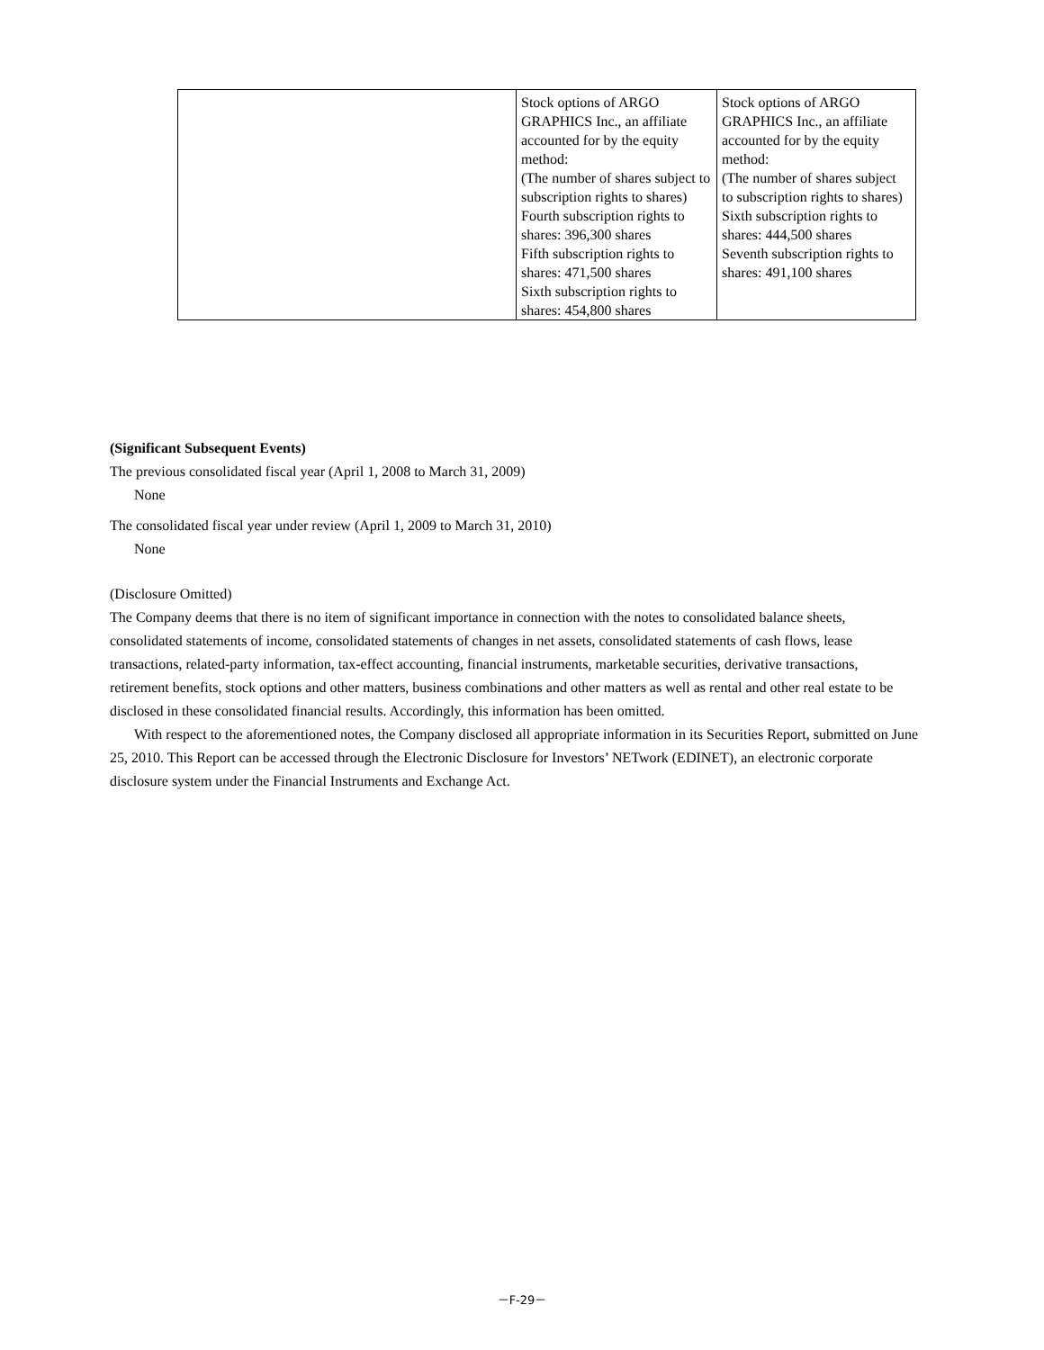| | Stock options of ARGO GRAPHICS Inc., an affiliate accounted for by the equity method: (The number of shares subject to subscription rights to shares) Fourth subscription rights to shares: 396,300 shares Fifth subscription rights to shares: 471,500 shares Sixth subscription rights to shares: 454,800 shares | Stock options of ARGO GRAPHICS Inc., an affiliate accounted for by the equity method: (The number of shares subject to subscription rights to shares) Sixth subscription rights to shares: 444,500 shares Seventh subscription rights to shares: 491,100 shares |
(Significant Subsequent Events)
The previous consolidated fiscal year (April 1, 2008 to March 31, 2009)
None
The consolidated fiscal year under review (April 1, 2009 to March 31, 2010)
None
(Disclosure Omitted)
The Company deems that there is no item of significant importance in connection with the notes to consolidated balance sheets, consolidated statements of income, consolidated statements of changes in net assets, consolidated statements of cash flows, lease transactions, related-party information, tax-effect accounting, financial instruments, marketable securities, derivative transactions, retirement benefits, stock options and other matters, business combinations and other matters as well as rental and other real estate to be disclosed in these consolidated financial results. Accordingly, this information has been omitted.
With respect to the aforementioned notes, the Company disclosed all appropriate information in its Securities Report, submitted on June 25, 2010. This Report can be accessed through the Electronic Disclosure for Investors’ NETwork (EDINET), an electronic corporate disclosure system under the Financial Instruments and Exchange Act.
－F-29－